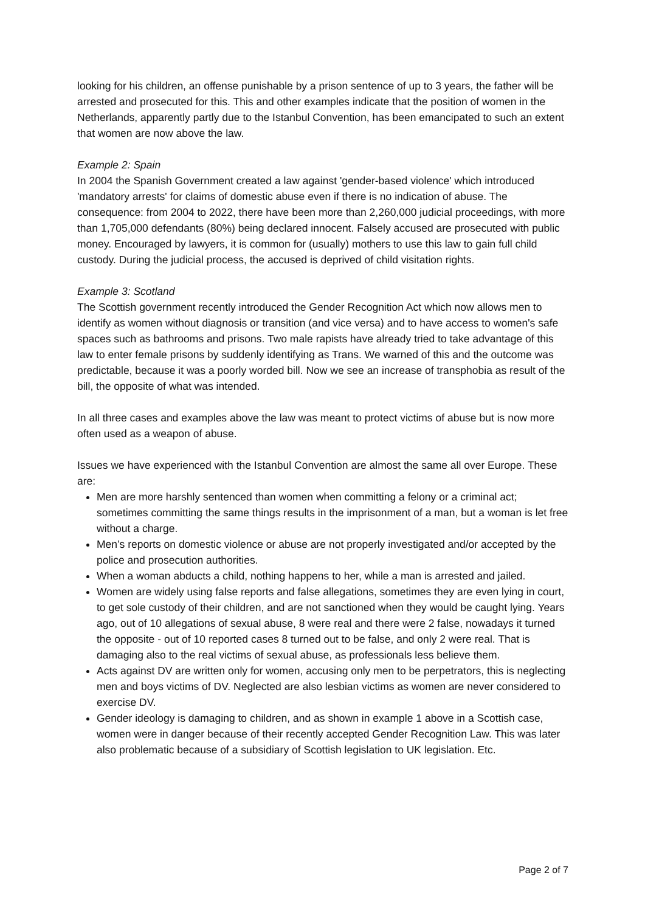looking for his children, an offense punishable by a prison sentence of up to 3 years, the father will be arrested and prosecuted for this. This and other examples indicate that the position of women in the Netherlands, apparently partly due to the Istanbul Convention, has been emancipated to such an extent that women are now above the law.
Example 2: Spain
In 2004 the Spanish Government created a law against 'gender-based violence' which introduced 'mandatory arrests' for claims of domestic abuse even if there is no indication of abuse. The consequence: from 2004 to 2022, there have been more than 2,260,000 judicial proceedings, with more than 1,705,000 defendants (80%) being declared innocent. Falsely accused are prosecuted with public money. Encouraged by lawyers, it is common for (usually) mothers to use this law to gain full child custody. During the judicial process, the accused is deprived of child visitation rights.
Example 3: Scotland
The Scottish government recently introduced the Gender Recognition Act which now allows men to identify as women without diagnosis or transition (and vice versa) and to have access to women's safe spaces such as bathrooms and prisons. Two male rapists have already tried to take advantage of this law to enter female prisons by suddenly identifying as Trans. We warned of this and the outcome was predictable, because it was a poorly worded bill. Now we see an increase of transphobia as result of the bill, the opposite of what was intended.
In all three cases and examples above the law was meant to protect victims of abuse but is now more often used as a weapon of abuse.
Issues we have experienced with the Istanbul Convention are almost the same all over Europe. These are:
Men are more harshly sentenced than women when committing a felony or a criminal act; sometimes committing the same things results in the imprisonment of a man, but a woman is let free without a charge.
Men’s reports on domestic violence or abuse are not properly investigated and/or accepted by the police and prosecution authorities.
When a woman abducts a child, nothing happens to her, while a man is arrested and jailed.
Women are widely using false reports and false allegations, sometimes they are even lying in court, to get sole custody of their children, and are not sanctioned when they would be caught lying. Years ago, out of 10 allegations of sexual abuse, 8 were real and there were 2 false, nowadays it turned the opposite - out of 10 reported cases 8 turned out to be false, and only 2 were real. That is damaging also to the real victims of sexual abuse, as professionals less believe them.
Acts against DV are written only for women, accusing only men to be perpetrators, this is neglecting men and boys victims of DV. Neglected are also lesbian victims as women are never considered to exercise DV.
Gender ideology is damaging to children, and as shown in example 1 above in a Scottish case, women were in danger because of their recently accepted Gender Recognition Law. This was later also problematic because of a subsidiary of Scottish legislation to UK legislation. Etc.
Page 2 of 7